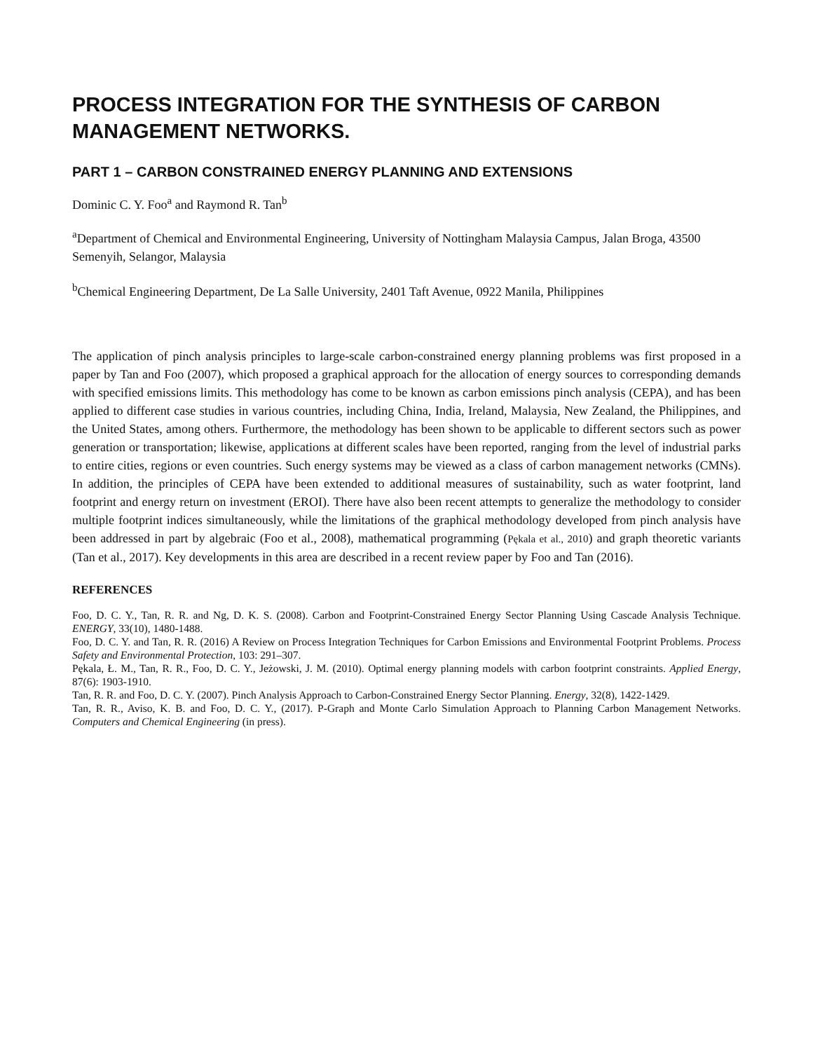PROCESS INTEGRATION FOR THE SYNTHESIS OF CARBON MANAGEMENT NETWORKS.
PART 1 – CARBON CONSTRAINED ENERGY PLANNING AND EXTENSIONS
Dominic C. Y. Foo<sup>a</sup> and Raymond R. Tan<sup>b</sup>
<sup>a</sup> Department of Chemical and Environmental Engineering, University of Nottingham Malaysia Campus, Jalan Broga, 43500 Semenyih, Selangor, Malaysia
<sup>b</sup> Chemical Engineering Department, De La Salle University, 2401 Taft Avenue, 0922 Manila, Philippines
The application of pinch analysis principles to large-scale carbon-constrained energy planning problems was first proposed in a paper by Tan and Foo (2007), which proposed a graphical approach for the allocation of energy sources to corresponding demands with specified emissions limits. This methodology has come to be known as carbon emissions pinch analysis (CEPA), and has been applied to different case studies in various countries, including China, India, Ireland, Malaysia, New Zealand, the Philippines, and the United States, among others. Furthermore, the methodology has been shown to be applicable to different sectors such as power generation or transportation; likewise, applications at different scales have been reported, ranging from the level of industrial parks to entire cities, regions or even countries. Such energy systems may be viewed as a class of carbon management networks (CMNs). In addition, the principles of CEPA have been extended to additional measures of sustainability, such as water footprint, land footprint and energy return on investment (EROI). There have also been recent attempts to generalize the methodology to consider multiple footprint indices simultaneously, while the limitations of the graphical methodology developed from pinch analysis have been addressed in part by algebraic (Foo et al., 2008), mathematical programming (Pękala et al., 2010) and graph theoretic variants (Tan et al., 2017). Key developments in this area are described in a recent review paper by Foo and Tan (2016).
REFERENCES
Foo, D. C. Y., Tan, R. R. and Ng, D. K. S. (2008). Carbon and Footprint-Constrained Energy Sector Planning Using Cascade Analysis Technique. ENERGY, 33(10), 1480-1488.
Foo, D. C. Y. and Tan, R. R. (2016) A Review on Process Integration Techniques for Carbon Emissions and Environmental Footprint Problems. Process Safety and Environmental Protection, 103: 291–307.
Pękala, Ł. M., Tan, R. R., Foo, D. C. Y., Jeżowski, J. M. (2010). Optimal energy planning models with carbon footprint constraints. Applied Energy, 87(6): 1903-1910.
Tan, R. R. and Foo, D. C. Y. (2007). Pinch Analysis Approach to Carbon-Constrained Energy Sector Planning. Energy, 32(8), 1422-1429.
Tan, R. R., Aviso, K. B. and Foo, D. C. Y., (2017). P-Graph and Monte Carlo Simulation Approach to Planning Carbon Management Networks. Computers and Chemical Engineering (in press).